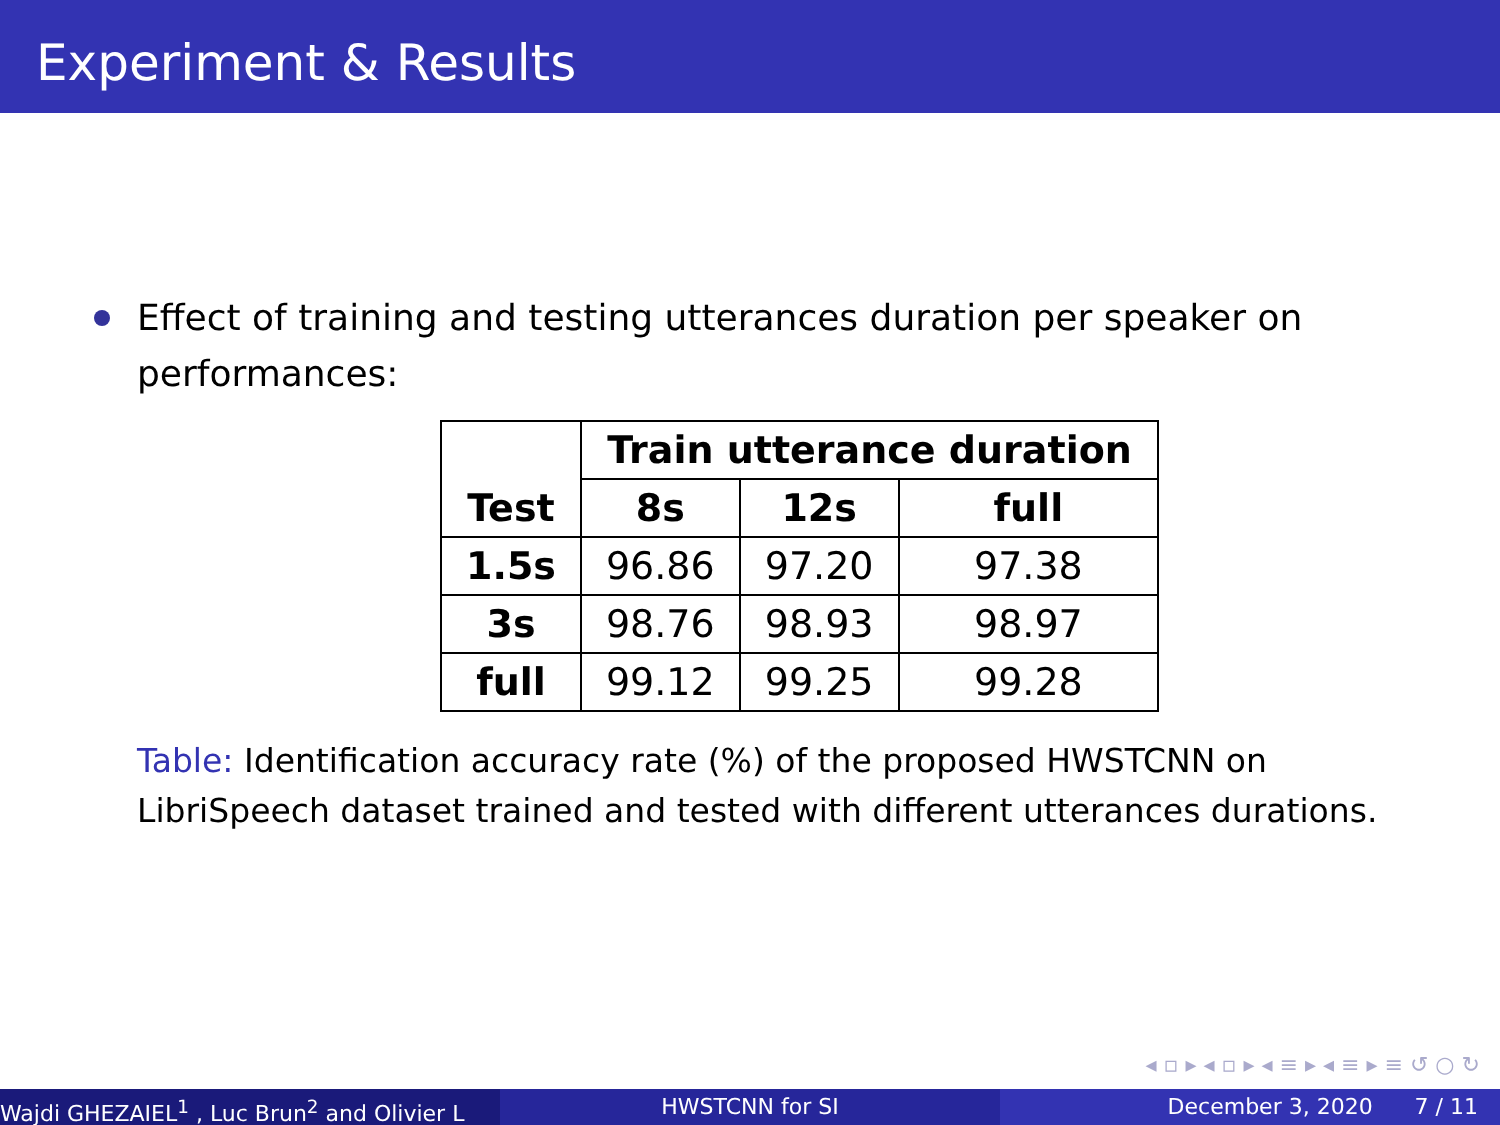Experiment & Results
Effect of training and testing utterances duration per speaker on performances:
| Test | Train utterance duration | | |
| --- | --- | --- | --- |
| | 8s | 12s | full |
| 1.5s | 96.86 | 97.20 | 97.38 |
| 3s | 98.76 | 98.93 | 98.97 |
| full | 99.12 | 99.25 | 99.28 |
Table: Identification accuracy rate (%) of the proposed HWSTCNN on LibriSpeech dataset trained and tested with different utterances durations.
◂ ▫ ▸ ◂ ▫ ▸ ◂ ≡ ▸ ◂ ≡ ▸ ≡ ↺ ○ ↻
Wajdi GHEZAIEL<sup>1</sup> , Luc Brun<sup>2</sup> and Olivier L HWSTCNN for SI December 3, 2020 7 / 11